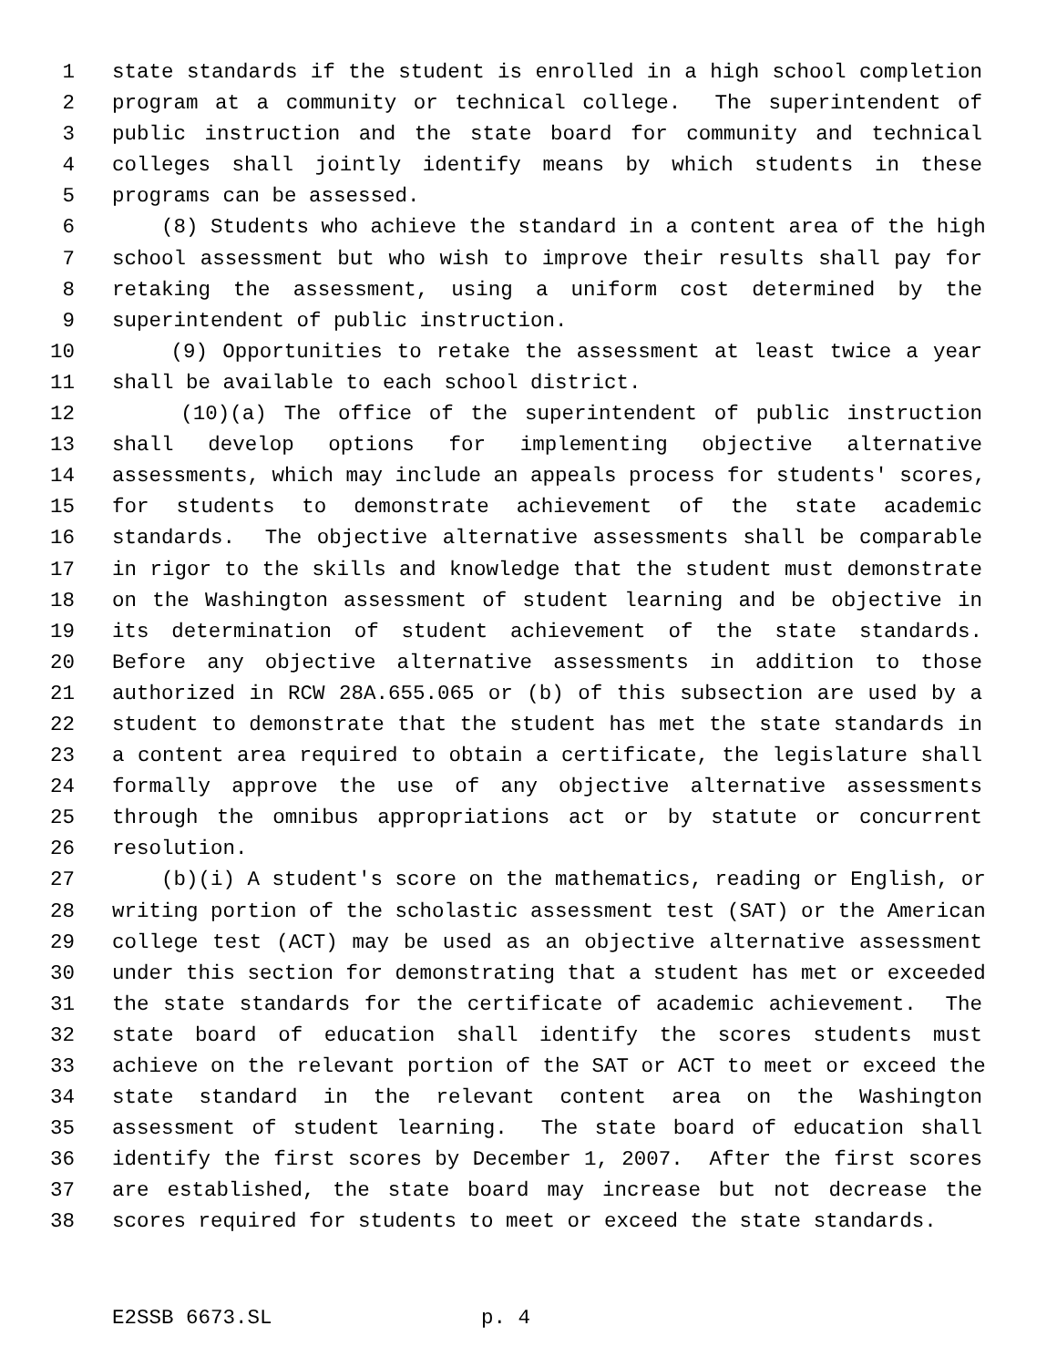1 state standards if the student is enrolled in a high school completion
2 program at a community or technical college. The superintendent of
3 public instruction and the state board for community and technical
4 colleges shall jointly identify means by which students in these
5 programs can be assessed.
6 (8) Students who achieve the standard in a content area of the high
7 school assessment but who wish to improve their results shall pay for
8 retaking the assessment, using a uniform cost determined by the
9 superintendent of public instruction.
10 (9) Opportunities to retake the assessment at least twice a year
11 shall be available to each school district.
12 (10)(a) The office of the superintendent of public instruction
13 shall develop options for implementing objective alternative
14 assessments, which may include an appeals process for students' scores,
15 for students to demonstrate achievement of the state academic
16 standards. The objective alternative assessments shall be comparable
17 in rigor to the skills and knowledge that the student must demonstrate
18 on the Washington assessment of student learning and be objective in
19 its determination of student achievement of the state standards.
20 Before any objective alternative assessments in addition to those
21 authorized in RCW 28A.655.065 or (b) of this subsection are used by a
22 student to demonstrate that the student has met the state standards in
23 a content area required to obtain a certificate, the legislature shall
24 formally approve the use of any objective alternative assessments
25 through the omnibus appropriations act or by statute or concurrent
26 resolution.
27 (b)(i) A student's score on the mathematics, reading or English, or
28 writing portion of the scholastic assessment test (SAT) or the American
29 college test (ACT) may be used as an objective alternative assessment
30 under this section for demonstrating that a student has met or exceeded
31 the state standards for the certificate of academic achievement. The
32 state board of education shall identify the scores students must
33 achieve on the relevant portion of the SAT or ACT to meet or exceed the
34 state standard in the relevant content area on the Washington
35 assessment of student learning. The state board of education shall
36 identify the first scores by December 1, 2007. After the first scores
37 are established, the state board may increase but not decrease the
38 scores required for students to meet or exceed the state standards.
E2SSB 6673.SL p. 4